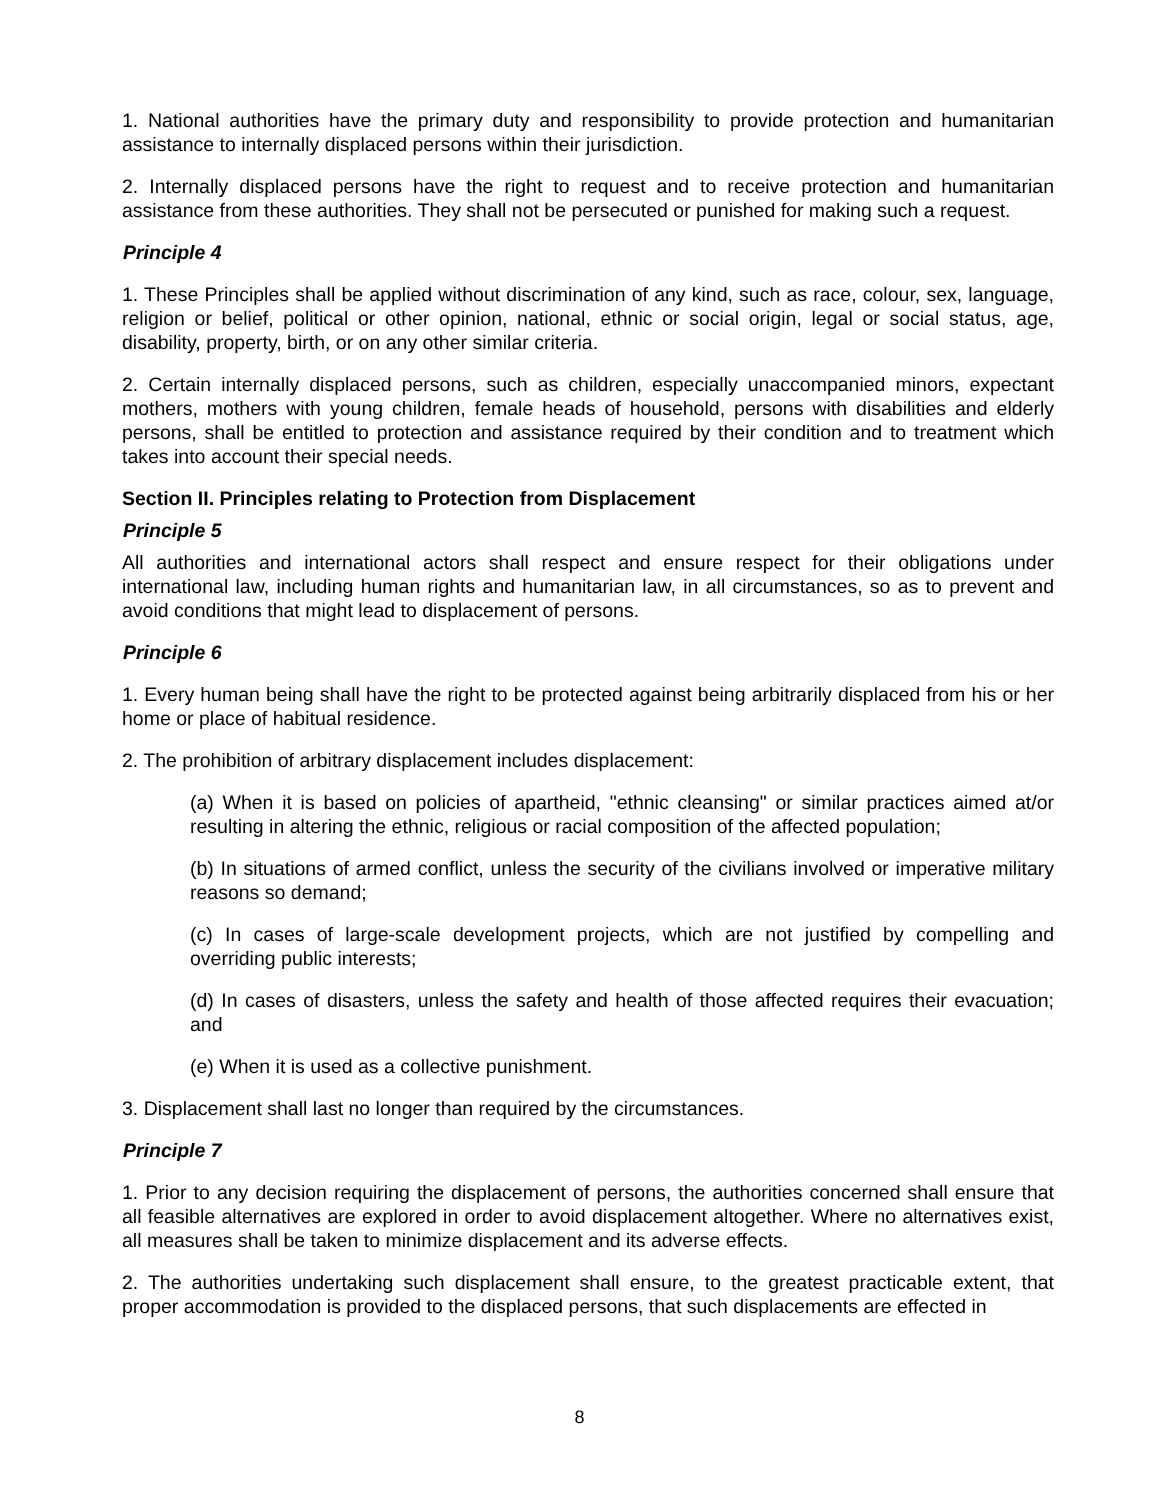1. National authorities have the primary duty and responsibility to provide protection and humanitarian assistance to internally displaced persons within their jurisdiction.
2. Internally displaced persons have the right to request and to receive protection and humanitarian assistance from these authorities. They shall not be persecuted or punished for making such a request.
Principle 4
1. These Principles shall be applied without discrimination of any kind, such as race, colour, sex, language, religion or belief, political or other opinion, national, ethnic or social origin, legal or social status, age, disability, property, birth, or on any other similar criteria.
2. Certain internally displaced persons, such as children, especially unaccompanied minors, expectant mothers, mothers with young children, female heads of household, persons with disabilities and elderly persons, shall be entitled to protection and assistance required by their condition and to treatment which takes into account their special needs.
Section II. Principles relating to Protection from Displacement
Principle 5
All authorities and international actors shall respect and ensure respect for their obligations under international law, including human rights and humanitarian law, in all circumstances, so as to prevent and avoid conditions that might lead to displacement of persons.
Principle 6
1. Every human being shall have the right to be protected against being arbitrarily displaced from his or her home or place of habitual residence.
2. The prohibition of arbitrary displacement includes displacement:
(a) When it is based on policies of apartheid, "ethnic cleansing" or similar practices aimed at/or resulting in altering the ethnic, religious or racial composition of the affected population;
(b) In situations of armed conflict, unless the security of the civilians involved or imperative military reasons so demand;
(c) In cases of large-scale development projects, which are not justified by compelling and overriding public interests;
(d) In cases of disasters, unless the safety and health of those affected requires their evacuation; and
(e) When it is used as a collective punishment.
3. Displacement shall last no longer than required by the circumstances.
Principle 7
1. Prior to any decision requiring the displacement of persons, the authorities concerned shall ensure that all feasible alternatives are explored in order to avoid displacement altogether. Where no alternatives exist, all measures shall be taken to minimize displacement and its adverse effects.
2. The authorities undertaking such displacement shall ensure, to the greatest practicable extent, that proper accommodation is provided to the displaced persons, that such displacements are effected in
8